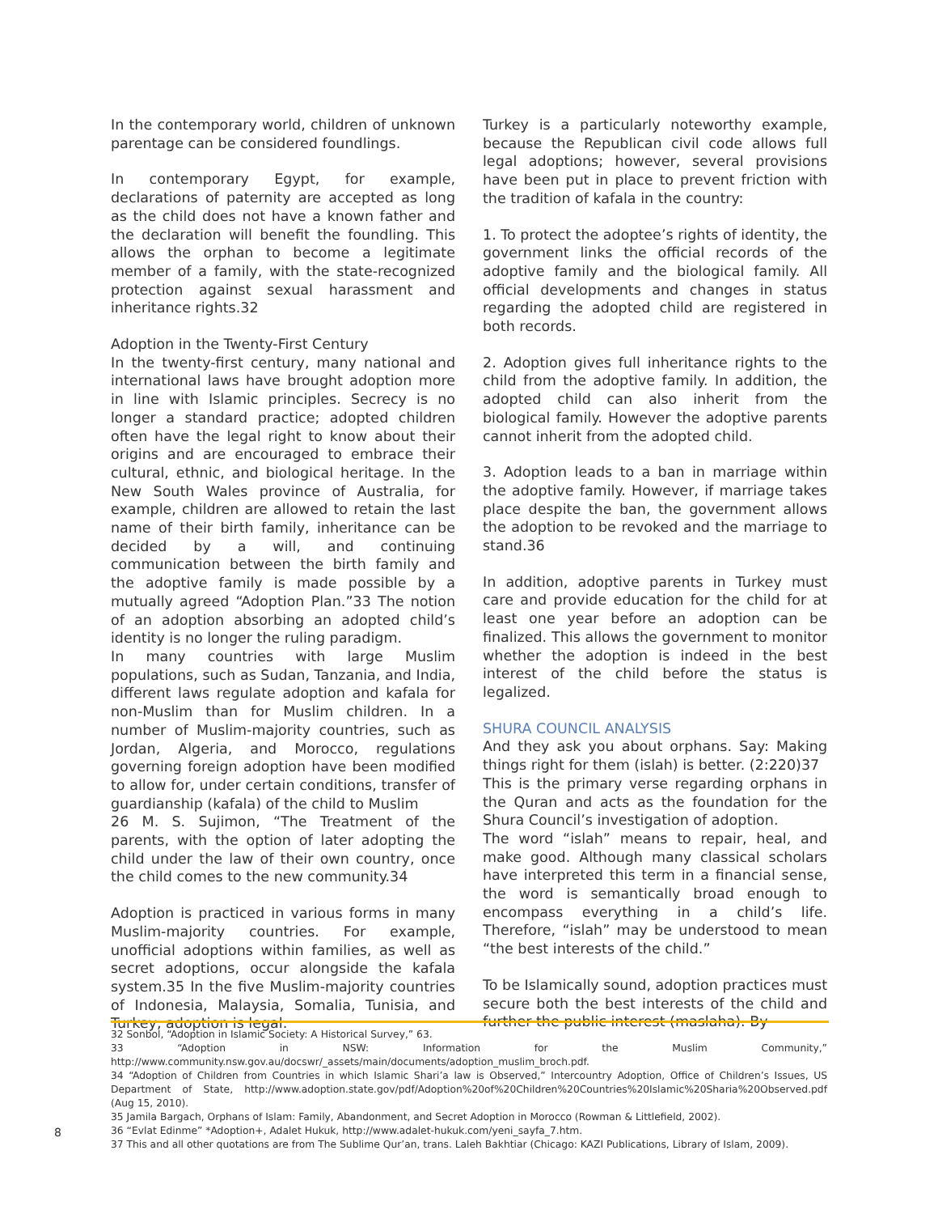In the contemporary world, children of unknown parentage can be considered foundlings.
In contemporary Egypt, for example, declarations of paternity are accepted as long as the child does not have a known father and the declaration will benefit the foundling. This allows the orphan to become a legitimate member of a family, with the state-recognized protection against sexual harassment and inheritance rights.32
Adoption in the Twenty-First Century
In the twenty-first century, many national and international laws have brought adoption more in line with Islamic principles. Secrecy is no longer a standard practice; adopted children often have the legal right to know about their origins and are encouraged to embrace their cultural, ethnic, and biological heritage. In the New South Wales province of Australia, for example, children are allowed to retain the last name of their birth family, inheritance can be decided by a will, and continuing communication between the birth family and the adoptive family is made possible by a mutually agreed “Adoption Plan.”33 The notion of an adoption absorbing an adopted child’s identity is no longer the ruling paradigm.
In many countries with large Muslim populations, such as Sudan, Tanzania, and India, different laws regulate adoption and kafala for non-Muslim than for Muslim children. In a number of Muslim-majority countries, such as Jordan, Algeria, and Morocco, regulations governing foreign adoption have been modified to allow for, under certain conditions, transfer of guardianship (kafala) of the child to Muslim
26 M. S. Sujimon, “The Treatment of the parents, with the option of later adopting the child under the law of their own country, once the child comes to the new community.34
Adoption is practiced in various forms in many Muslim-majority countries. For example, unofficial adoptions within families, as well as secret adoptions, occur alongside the kafala system.35 In the five Muslim-majority countries of Indonesia, Malaysia, Somalia, Tunisia, and Turkey, adoption is legal.
Turkey is a particularly noteworthy example, because the Republican civil code allows full legal adoptions; however, several provisions have been put in place to prevent friction with the tradition of kafala in the country:
1. To protect the adoptee’s rights of identity, the government links the official records of the adoptive family and the biological family. All official developments and changes in status regarding the adopted child are registered in both records.
2. Adoption gives full inheritance rights to the child from the adoptive family. In addition, the adopted child can also inherit from the biological family. However the adoptive parents cannot inherit from the adopted child.
3. Adoption leads to a ban in marriage within the adoptive family. However, if marriage takes place despite the ban, the government allows the adoption to be revoked and the marriage to stand.36
In addition, adoptive parents in Turkey must care and provide education for the child for at least one year before an adoption can be finalized. This allows the government to monitor whether the adoption is indeed in the best interest of the child before the status is legalized.
SHURA COUNCIL ANALYSIS
And they ask you about orphans. Say: Making things right for them (islah) is better. (2:220)37
This is the primary verse regarding orphans in the Quran and acts as the foundation for the Shura Council’s investigation of adoption.
The word “islah” means to repair, heal, and make good. Although many classical scholars have interpreted this term in a financial sense, the word is semantically broad enough to encompass everything in a child’s life. Therefore, “islah” may be understood to mean “the best interests of the child.”
To be Islamically sound, adoption practices must secure both the best interests of the child and further the public interest (maslaha). By
32 Sonbol, “Adoption in Islamic Society: A Historical Survey,” 63.
33 “Adoption in NSW: Information for the Muslim Community,” http://www.community.nsw.gov.au/docswr/_assets/main/documents/adoption_muslim_broch.pdf.
34 “Adoption of Children from Countries in which Islamic Shari’a law is Observed,” Intercountry Adoption, Office of Children’s Issues, US Department of State, http://www.adoption.state.gov/pdf/Adoption%20of%20Children%20Countries%20Islamic%20Sharia%20Observed.pdf (Aug 15, 2010).
35 Jamila Bargach, Orphans of Islam: Family, Abandonment, and Secret Adoption in Morocco (Rowman & Littlefield, 2002).
36 “Evlat Edinme” *Adoption+, Adalet Hukuk, http://www.adalet-hukuk.com/yeni_sayfa_7.htm.
37 This and all other quotations are from The Sublime Qur’an, trans. Laleh Bakhtiar (Chicago: KAZI Publications, Library of Islam, 2009).
8